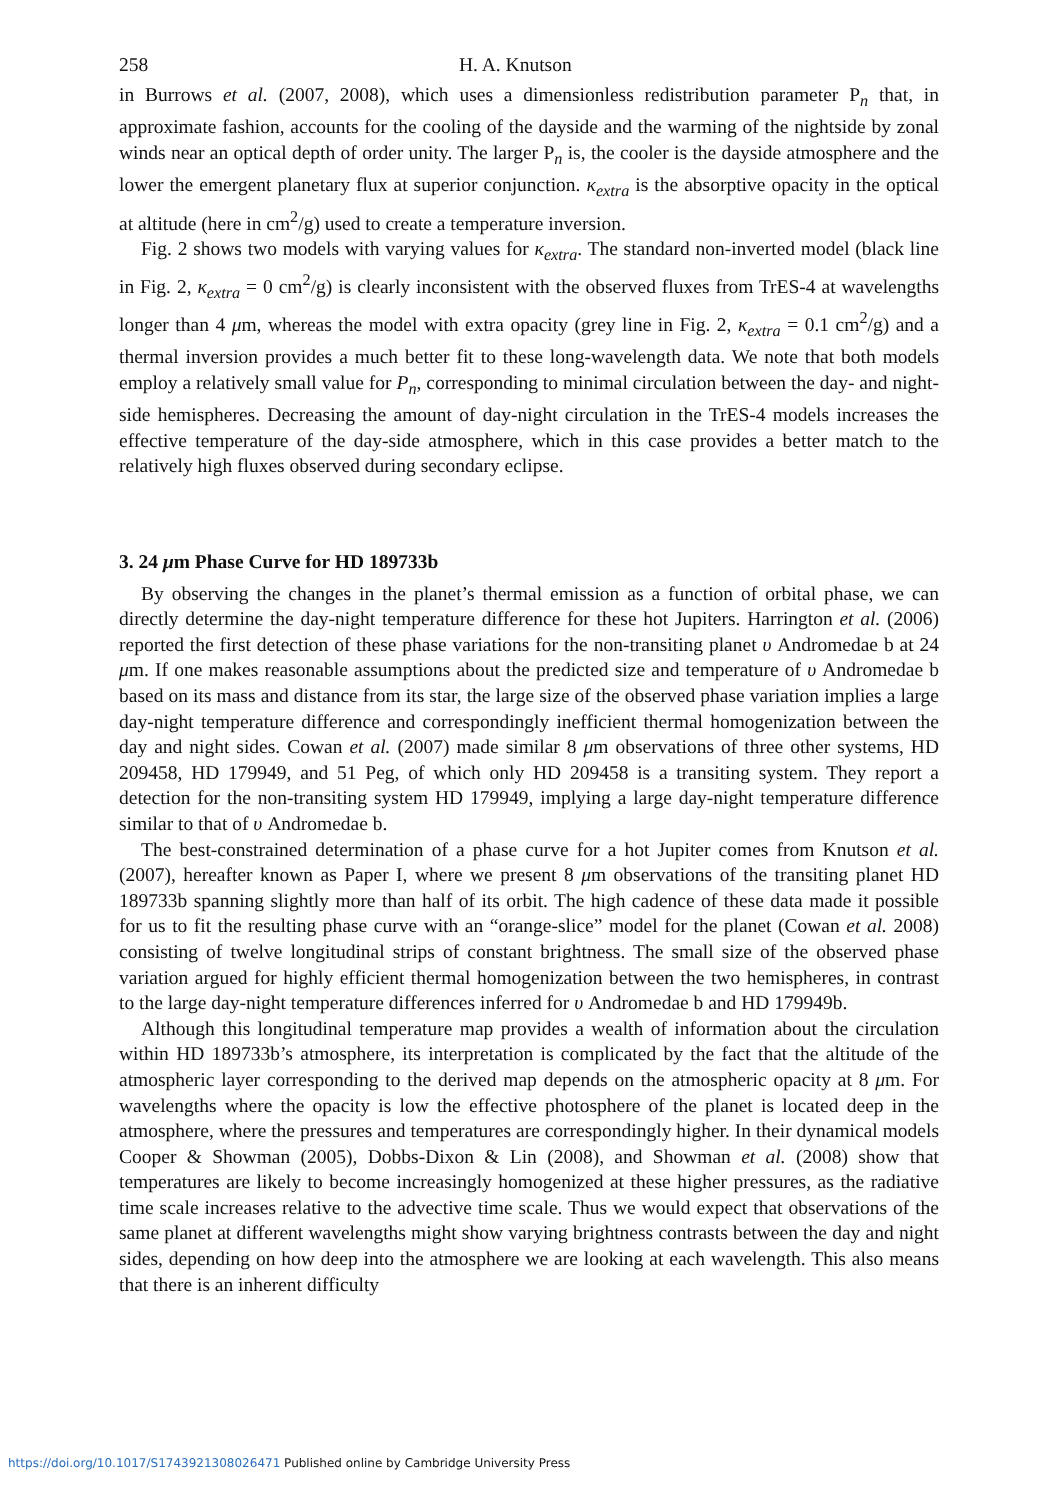258 H. A. Knutson
in Burrows et al. (2007, 2008), which uses a dimensionless redistribution parameter P<sub>n</sub> that, in approximate fashion, accounts for the cooling of the dayside and the warming of the nightside by zonal winds near an optical depth of order unity. The larger P<sub>n</sub> is, the cooler is the dayside atmosphere and the lower the emergent planetary flux at superior conjunction. κ<sub>extra</sub> is the absorptive opacity in the optical at altitude (here in cm<sup>2</sup>/g) used to create a temperature inversion.
Fig. 2 shows two models with varying values for κ<sub>extra</sub>. The standard non-inverted model (black line in Fig. 2, κ<sub>extra</sub> = 0 cm<sup>2</sup>/g) is clearly inconsistent with the observed fluxes from TrES-4 at wavelengths longer than 4 μm, whereas the model with extra opacity (grey line in Fig. 2, κ<sub>extra</sub> = 0.1 cm<sup>2</sup>/g) and a thermal inversion provides a much better fit to these long-wavelength data. We note that both models employ a relatively small value for P<sub>n</sub>, corresponding to minimal circulation between the day- and night-side hemispheres. Decreasing the amount of day-night circulation in the TrES-4 models increases the effective temperature of the day-side atmosphere, which in this case provides a better match to the relatively high fluxes observed during secondary eclipse.
3. 24 μm Phase Curve for HD 189733b
By observing the changes in the planet’s thermal emission as a function of orbital phase, we can directly determine the day-night temperature difference for these hot Jupiters. Harrington et al. (2006) reported the first detection of these phase variations for the non-transiting planet υ Andromedae b at 24 μm. If one makes reasonable assumptions about the predicted size and temperature of υ Andromedae b based on its mass and distance from its star, the large size of the observed phase variation implies a large day-night temperature difference and correspondingly inefficient thermal homogenization between the day and night sides. Cowan et al. (2007) made similar 8 μm observations of three other systems, HD 209458, HD 179949, and 51 Peg, of which only HD 209458 is a transiting system. They report a detection for the non-transiting system HD 179949, implying a large day-night temperature difference similar to that of υ Andromedae b.
The best-constrained determination of a phase curve for a hot Jupiter comes from Knutson et al. (2007), hereafter known as Paper I, where we present 8 μm observations of the transiting planet HD 189733b spanning slightly more than half of its orbit. The high cadence of these data made it possible for us to fit the resulting phase curve with an “orange-slice” model for the planet (Cowan et al. 2008) consisting of twelve longitudinal strips of constant brightness. The small size of the observed phase variation argued for highly efficient thermal homogenization between the two hemispheres, in contrast to the large day-night temperature differences inferred for υ Andromedae b and HD 179949b.
Although this longitudinal temperature map provides a wealth of information about the circulation within HD 189733b’s atmosphere, its interpretation is complicated by the fact that the altitude of the atmospheric layer corresponding to the derived map depends on the atmospheric opacity at 8 μm. For wavelengths where the opacity is low the effective photosphere of the planet is located deep in the atmosphere, where the pressures and temperatures are correspondingly higher. In their dynamical models Cooper & Showman (2005), Dobbs-Dixon & Lin (2008), and Showman et al. (2008) show that temperatures are likely to become increasingly homogenized at these higher pressures, as the radiative time scale increases relative to the advective time scale. Thus we would expect that observations of the same planet at different wavelengths might show varying brightness contrasts between the day and night sides, depending on how deep into the atmosphere we are looking at each wavelength. This also means that there is an inherent difficulty
https://doi.org/10.1017/S1743921308026471 Published online by Cambridge University Press